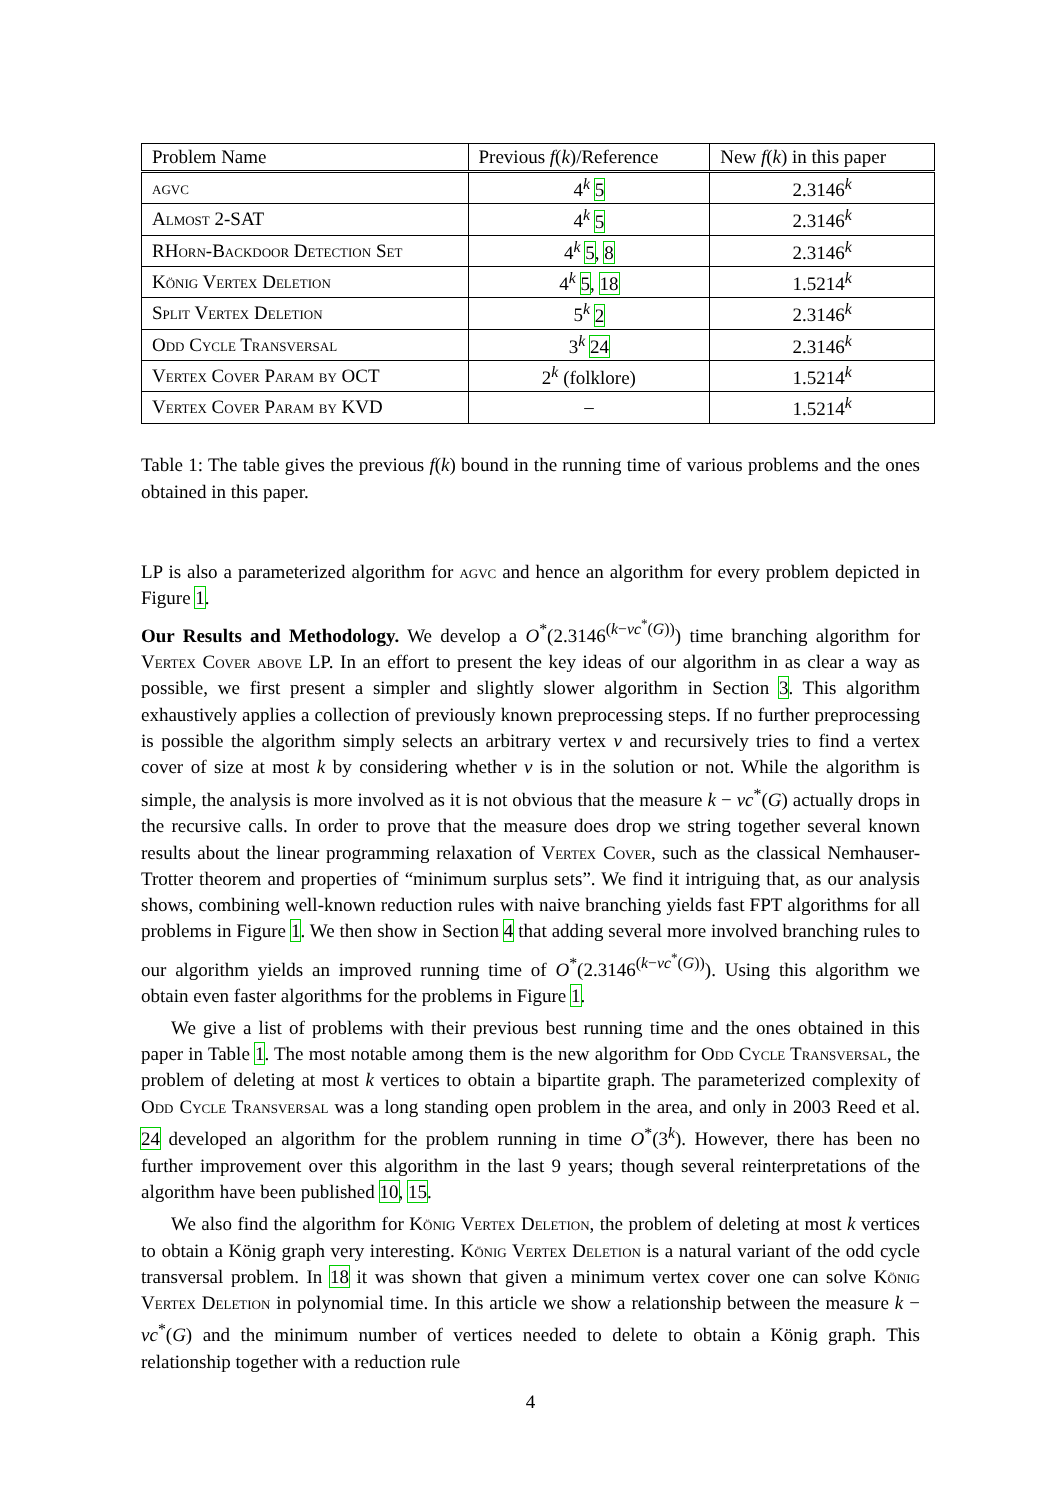| Problem Name | Previous f ( k )/Reference | New f ( k ) in this paper |
| --- | --- | --- |
| agvc | 4<sup>k</sup> 5 | 2.3146<sup>k</sup> |
| Almost 2-SAT | 4<sup>k</sup> 5 | 2.3146<sup>k</sup> |
| RHorn-Backdoor Detection Set | 4<sup>k</sup> 5 , 8 | 2.3146<sup>k</sup> |
| König Vertex Deletion | 4<sup>k</sup> 5 , 18 | 1.5214<sup>k</sup> |
| Split Vertex Deletion | 5<sup>k</sup> 2 | 2.3146<sup>k</sup> |
| Odd Cycle Transversal | 3<sup>k</sup> 24 | 2.3146<sup>k</sup> |
| Vertex Cover Param by OCT | 2<sup>k</sup> (folklore) | 1.5214<sup>k</sup> |
| Vertex Cover Param by KVD | – | 1.5214<sup>k</sup> |
Table 1: The table gives the previous f(k) bound in the running time of various problems and the ones obtained in this paper.
LP is also a parameterized algorithm for agvc and hence an algorithm for every problem depicted in Figure 1.
Our Results and Methodology. We develop a O<sup>*</sup>(2.3146<sup>(k−vc<sup>*</sup>(G))</sup>) time branching algorithm for Vertex Cover above LP. In an effort to present the key ideas of our algorithm in as clear a way as possible, we first present a simpler and slightly slower algorithm in Section 3. This algorithm exhaustively applies a collection of previously known preprocessing steps. If no further preprocessing is possible the algorithm simply selects an arbitrary vertex v and recursively tries to find a vertex cover of size at most k by considering whether v is in the solution or not. While the algorithm is simple, the analysis is more involved as it is not obvious that the measure k − vc<sup>*</sup>(G) actually drops in the recursive calls. In order to prove that the measure does drop we string together several known results about the linear programming relaxation of Vertex Cover, such as the classical Nemhauser-Trotter theorem and properties of “minimum surplus sets”. We find it intriguing that, as our analysis shows, combining well-known reduction rules with naive branching yields fast FPT algorithms for all problems in Figure 1. We then show in Section 4 that adding several more involved branching rules to our algorithm yields an improved running time of O<sup>*</sup>(2.3146<sup>(k−vc<sup>*</sup>(G))</sup>). Using this algorithm we obtain even faster algorithms for the problems in Figure 1.
We give a list of problems with their previous best running time and the ones obtained in this paper in Table 1. The most notable among them is the new algorithm for Odd Cycle Transversal, the problem of deleting at most k vertices to obtain a bipartite graph. The parameterized complexity of Odd Cycle Transversal was a long standing open problem in the area, and only in 2003 Reed et al. 24 developed an algorithm for the problem running in time O<sup>*</sup>(3<sup>k</sup>). However, there has been no further improvement over this algorithm in the last 9 years; though several reinterpretations of the algorithm have been published 10, 15.
We also find the algorithm for König Vertex Deletion, the problem of deleting at most k vertices to obtain a König graph very interesting. König Vertex Deletion is a natural variant of the odd cycle transversal problem. In 18 it was shown that given a minimum vertex cover one can solve König Vertex Deletion in polynomial time. In this article we show a relationship between the measure k − vc<sup>*</sup>(G) and the minimum number of vertices needed to delete to obtain a König graph. This relationship together with a reduction rule
4